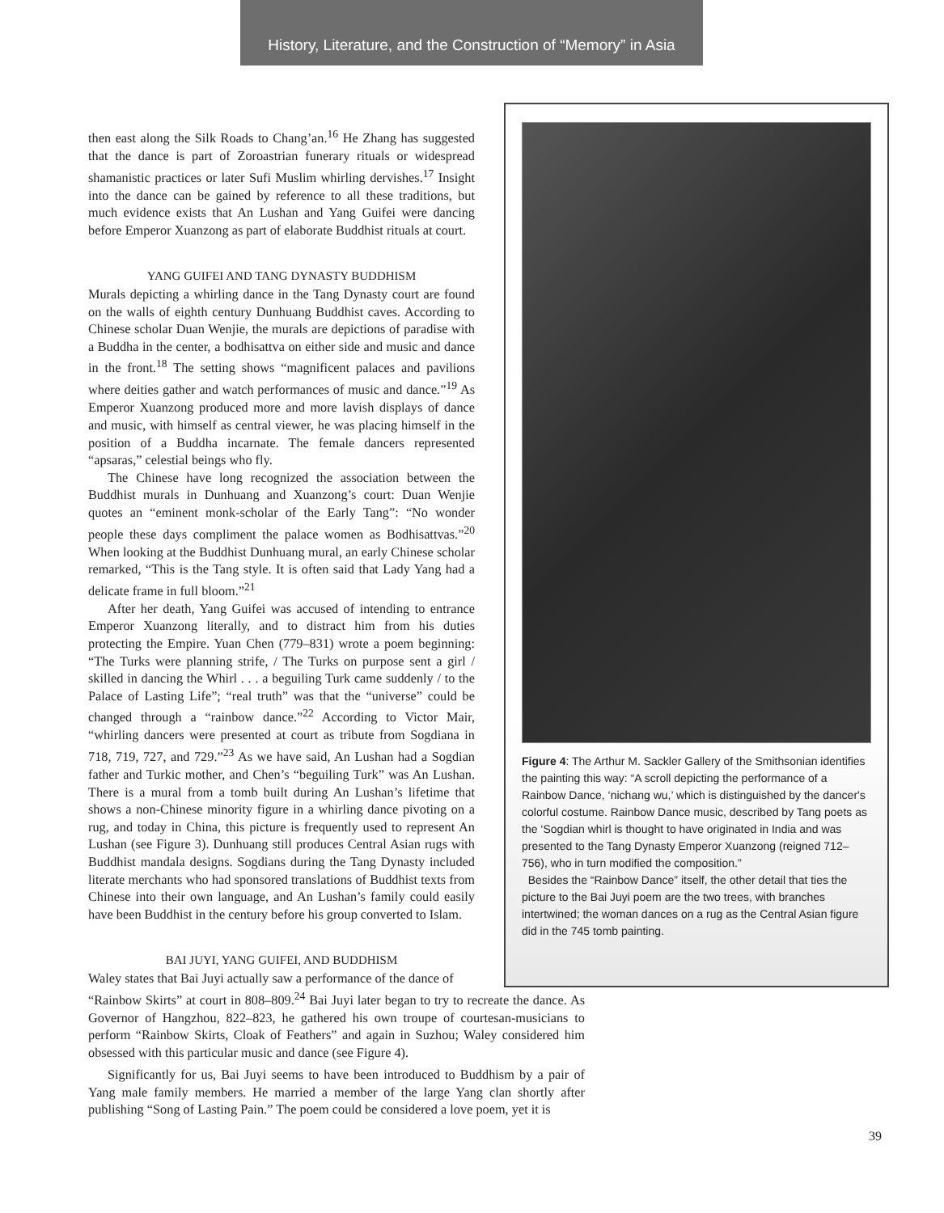History, Literature, and the Construction of “Memory” in Asia
then east along the Silk Roads to Chang’an.<sup>16</sup> He Zhang has suggested that the dance is part of Zoroastrian funerary rituals or widespread shamanistic practices or later Sufi Muslim whirling dervishes.<sup>17</sup> Insight into the dance can be gained by reference to all these traditions, but much evidence exists that An Lushan and Yang Guifei were dancing before Emperor Xuanzong as part of elaborate Buddhist rituals at court.
YANG GUIFEI AND TANG DYNASTY BUDDHISM
Murals depicting a whirling dance in the Tang Dynasty court are found on the walls of eighth century Dunhuang Buddhist caves. According to Chinese scholar Duan Wenjie, the murals are depictions of paradise with a Buddha in the center, a bodhisattva on either side and music and dance in the front.<sup>18</sup> The setting shows “magnificent palaces and pavilions where deities gather and watch performances of music and dance.”<sup>19</sup> As Emperor Xuanzong produced more and more lavish displays of dance and music, with himself as central viewer, he was placing himself in the position of a Buddha incarnate. The female dancers represented “apsaras,” celestial beings who fly.
The Chinese have long recognized the association between the Buddhist murals in Dunhuang and Xuanzong’s court: Duan Wenjie quotes an “eminent monk-scholar of the Early Tang”: “No wonder people these days compliment the palace women as Bodhisattvas.”<sup>20</sup> When looking at the Buddhist Dunhuang mural, an early Chinese scholar remarked, “This is the Tang style. It is often said that Lady Yang had a delicate frame in full bloom.”<sup>21</sup>
After her death, Yang Guifei was accused of intending to entrance Emperor Xuanzong literally, and to distract him from his duties protecting the Empire. Yuan Chen (779–831) wrote a poem beginning: “The Turks were planning strife, / The Turks on purpose sent a girl / skilled in dancing the Whirl . . . a beguiling Turk came suddenly / to the Palace of Lasting Life”; “real truth” was that the “universe” could be changed through a “rainbow dance.”<sup>22</sup> According to Victor Mair, “whirling dancers were presented at court as tribute from Sogdiana in 718, 719, 727, and 729.”<sup>23</sup> As we have said, An Lushan had a Sogdian father and Turkic mother, and Chen’s “beguiling Turk” was An Lushan. There is a mural from a tomb built during An Lushan’s lifetime that shows a non-Chinese minority figure in a whirling dance pivoting on a rug, and today in China, this picture is frequently used to represent An Lushan (see Figure 3). Dunhuang still produces Central Asian rugs with Buddhist mandala designs. Sogdians during the Tang Dynasty included literate merchants who had sponsored translations of Buddhist texts from Chinese into their own language, and An Lushan’s family could easily have been Buddhist in the century before his group converted to Islam.
BAI JUYI, YANG GUIFEI, AND BUDDHISM
Waley states that Bai Juyi actually saw a performance of the dance of
Figure 4: The Arthur M. Sackler Gallery of the Smithsonian identifies the painting this way: “A scroll depicting the performance of a Rainbow Dance, ‘nichang wu,’ which is distinguished by the dancer's colorful costume. Rainbow Dance music, described by Tang poets as the ‘Sogdian whirl is thought to have originated in India and was presented to the Tang Dynasty Emperor Xuanzong (reigned 712–756), who in turn modified the composition.”
Besides the “Rainbow Dance” itself, the other detail that ties the picture to the Bai Juyi poem are the two trees, with branches intertwined; the woman dances on a rug as the Central Asian figure did in the 745 tomb painting.
“Rainbow Skirts” at court in 808–809.<sup>24</sup> Bai Juyi later began to try to recreate the dance. As Governor of Hangzhou, 822–823, he gathered his own troupe of courtesan-musicians to perform “Rainbow Skirts, Cloak of Feathers” and again in Suzhou; Waley considered him obsessed with this particular music and dance (see Figure 4).
Significantly for us, Bai Juyi seems to have been introduced to Buddhism by a pair of Yang male family members. He married a member of the large Yang clan shortly after publishing “Song of Lasting Pain.” The poem could be considered a love poem, yet it is
39